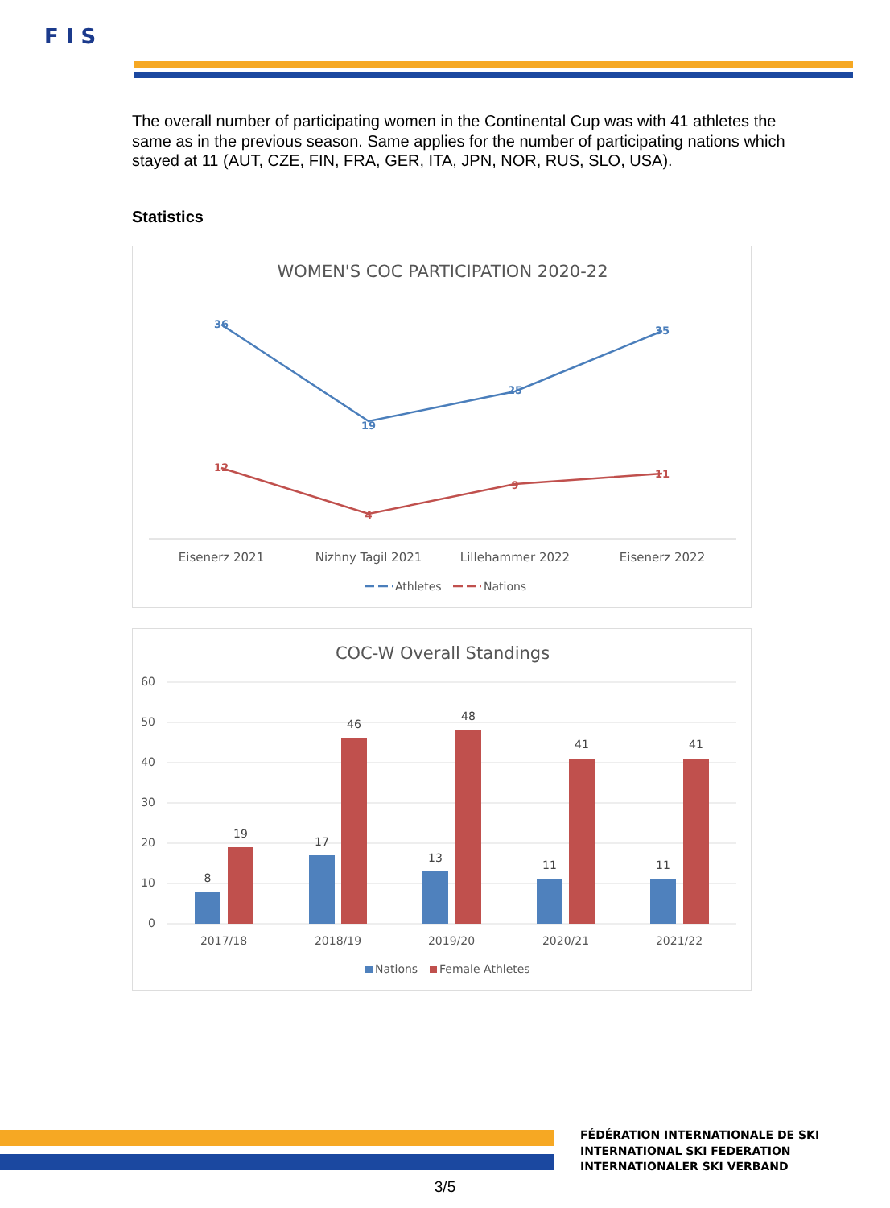F I S
The overall number of participating women in the Continental Cup was with 41 athletes the same as in the previous season. Same applies for the number of participating nations which stayed at 11 (AUT, CZE, FIN, FRA, GER, ITA, JPN, NOR, RUS, SLO, USA).
Statistics
WOMEN'S COC PARTICIPATION 2020-22
36
19
25
35
12
4
9
11
Eisenerz 2021
Nizhny Tagil 2021
Lillehammer 2022
Eisenerz 2022
Athletes
Nations
COC-W Overall Standings
60
50
40
30
20
10
0
8
19
17
46
13
48
11
41
11
41
2017/18
2018/19
2019/20
2020/21
2021/22
Nations
Female Athletes
FÉDÉRATION INTERNATIONALE DE SKI
INTERNATIONAL SKI FEDERATION
INTERNATIONALER SKI VERBAND
3/5